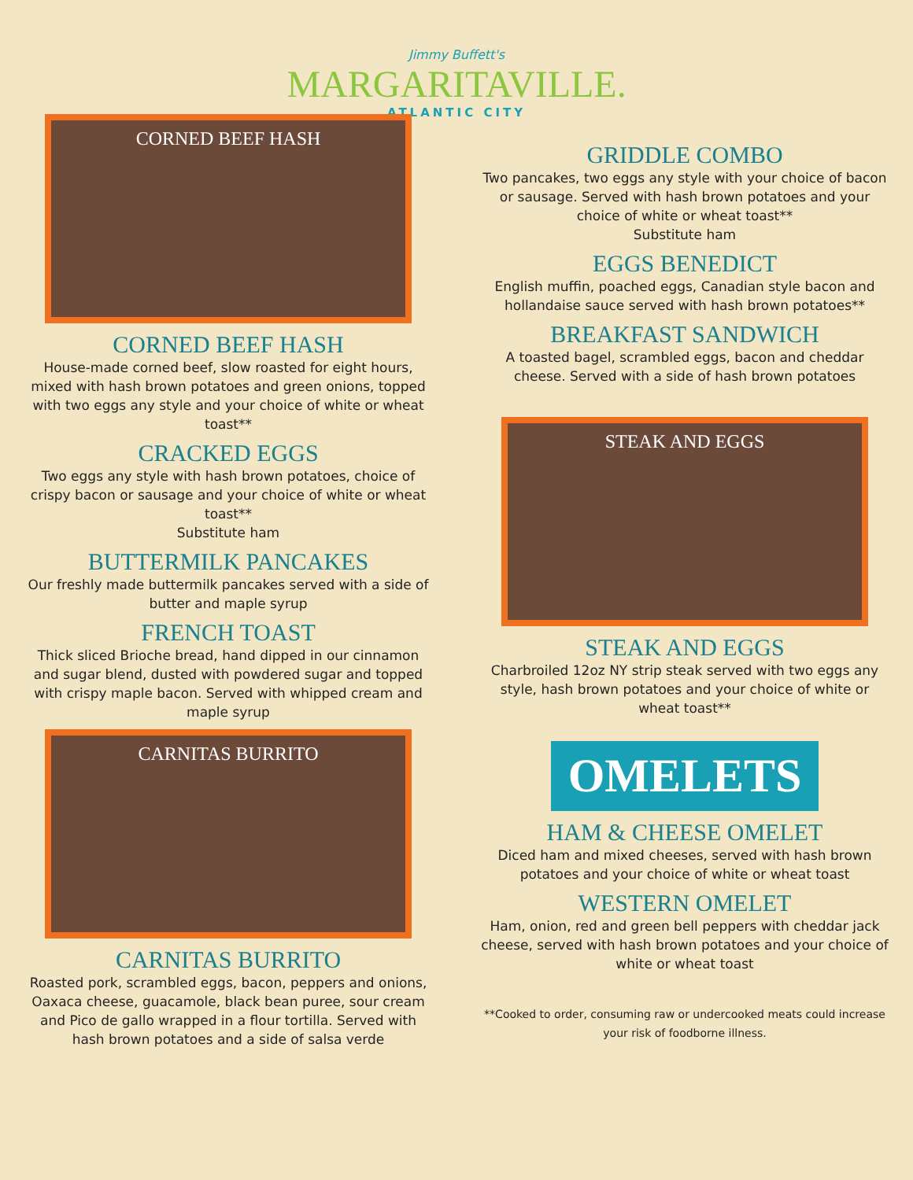Jimmy Buffett's
MARGARITAVILLE.
ATLANTIC CITY
CORNED BEEF HASH
CORNED BEEF HASH
House-made corned beef, slow roasted for eight hours, mixed with hash brown potatoes and green onions, topped with two eggs any style and your choice of white or wheat toast**
CRACKED EGGS
Two eggs any style with hash brown potatoes, choice of crispy bacon or sausage and your choice of white or wheat toast**
Substitute ham
BUTTERMILK PANCAKES
Our freshly made buttermilk pancakes served with a side of butter and maple syrup
FRENCH TOAST
Thick sliced Brioche bread, hand dipped in our cinnamon and sugar blend, dusted with powdered sugar and topped with crispy maple bacon. Served with whipped cream and maple syrup
CARNITAS BURRITO
CARNITAS BURRITO
Roasted pork, scrambled eggs, bacon, peppers and onions, Oaxaca cheese, guacamole, black bean puree, sour cream and Pico de gallo wrapped in a flour tortilla. Served with hash brown potatoes and a side of salsa verde
GRIDDLE COMBO
Two pancakes, two eggs any style with your choice of bacon or sausage. Served with hash brown potatoes and your choice of white or wheat toast**
Substitute ham
EGGS BENEDICT
English muffin, poached eggs, Canadian style bacon and hollandaise sauce served with hash brown potatoes**
BREAKFAST SANDWICH
A toasted bagel, scrambled eggs, bacon and cheddar cheese. Served with a side of hash brown potatoes
STEAK AND EGGS
STEAK AND EGGS
Charbroiled 12oz NY strip steak served with two eggs any style, hash brown potatoes and your choice of white or wheat toast**
OMELETS
HAM & CHEESE OMELET
Diced ham and mixed cheeses, served with hash brown potatoes and your choice of white or wheat toast
WESTERN OMELET
Ham, onion, red and green bell peppers with cheddar jack cheese, served with hash brown potatoes and your choice of white or wheat toast
**Cooked to order, consuming raw or undercooked meats could increase your risk of foodborne illness.